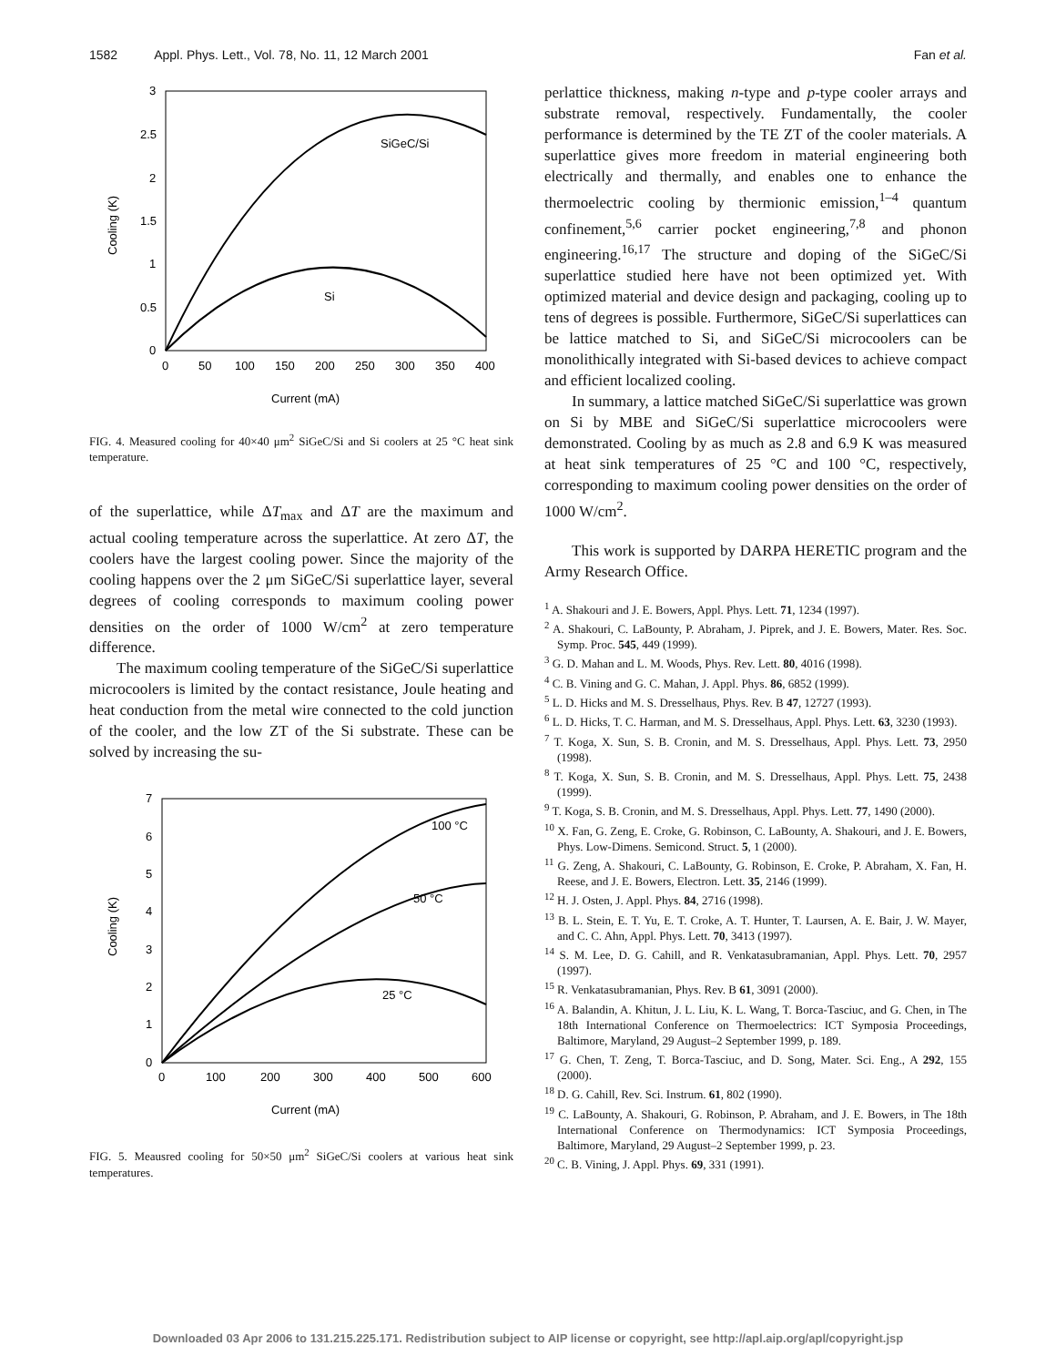1582 Appl. Phys. Lett., Vol. 78, No. 11, 12 March 2001
Fan et al.
3
2.5
2
1.5
1
0.5
0
0
50
100
150
200
250
300
350
400
Current (mA)
Cooling (K)
SiGeC/Si
Si
FIG. 4. Measured cooling for 40×40 μm<sup>2</sup> SiGeC/Si and Si coolers at 25 °C heat sink temperature.
of the superlattice, while ΔT<sub>max</sub> and ΔT are the maximum and actual cooling temperature across the superlattice. At zero ΔT, the coolers have the largest cooling power. Since the majority of the cooling happens over the 2 μm SiGeC/Si superlattice layer, several degrees of cooling corresponds to maximum cooling power densities on the order of 1000 W/cm<sup>2</sup> at zero temperature difference.
The maximum cooling temperature of the SiGeC/Si superlattice microcoolers is limited by the contact resistance, Joule heating and heat conduction from the metal wire connected to the cold junction of the cooler, and the low ZT of the Si substrate. These can be solved by increasing the su-
7
6
5
4
3
2
1
0
0
100
200
300
400
500
600
Current (mA)
Cooling (K)
100 °C
50 °C
25 °C
FIG. 5. Meausred cooling for 50×50 μm<sup>2</sup> SiGeC/Si coolers at various heat sink temperatures.
perlattice thickness, making n-type and p-type cooler arrays and substrate removal, respectively. Fundamentally, the cooler performance is determined by the TE ZT of the cooler materials. A superlattice gives more freedom in material engineering both electrically and thermally, and enables one to enhance the thermoelectric cooling by thermionic emission,<sup>1–4</sup> quantum confinement,<sup>5,6</sup> carrier pocket engineering,<sup>7,8</sup> and phonon engineering.<sup>16,17</sup> The structure and doping of the SiGeC/Si superlattice studied here have not been optimized yet. With optimized material and device design and packaging, cooling up to tens of degrees is possible. Furthermore, SiGeC/Si superlattices can be lattice matched to Si, and SiGeC/Si microcoolers can be monolithically integrated with Si-based devices to achieve compact and efficient localized cooling.
In summary, a lattice matched SiGeC/Si superlattice was grown on Si by MBE and SiGeC/Si superlattice microcoolers were demonstrated. Cooling by as much as 2.8 and 6.9 K was measured at heat sink temperatures of 25 °C and 100 °C, respectively, corresponding to maximum cooling power densities on the order of 1000 W/cm<sup>2</sup>.
This work is supported by DARPA HERETIC program and the Army Research Office.
<sup>1</sup> A. Shakouri and J. E. Bowers, Appl. Phys. Lett. 71, 1234 (1997).
<sup>2</sup> A. Shakouri, C. LaBounty, P. Abraham, J. Piprek, and J. E. Bowers, Mater. Res. Soc. Symp. Proc. 545, 449 (1999).
<sup>3</sup> G. D. Mahan and L. M. Woods, Phys. Rev. Lett. 80, 4016 (1998).
<sup>4</sup> C. B. Vining and G. C. Mahan, J. Appl. Phys. 86, 6852 (1999).
<sup>5</sup> L. D. Hicks and M. S. Dresselhaus, Phys. Rev. B 47, 12727 (1993).
<sup>6</sup> L. D. Hicks, T. C. Harman, and M. S. Dresselhaus, Appl. Phys. Lett. 63, 3230 (1993).
<sup>7</sup> T. Koga, X. Sun, S. B. Cronin, and M. S. Dresselhaus, Appl. Phys. Lett. 73, 2950 (1998).
<sup>8</sup> T. Koga, X. Sun, S. B. Cronin, and M. S. Dresselhaus, Appl. Phys. Lett. 75, 2438 (1999).
<sup>9</sup> T. Koga, S. B. Cronin, and M. S. Dresselhaus, Appl. Phys. Lett. 77, 1490 (2000).
<sup>10</sup> X. Fan, G. Zeng, E. Croke, G. Robinson, C. LaBounty, A. Shakouri, and J. E. Bowers, Phys. Low-Dimens. Semicond. Struct. 5, 1 (2000).
<sup>11</sup> G. Zeng, A. Shakouri, C. LaBounty, G. Robinson, E. Croke, P. Abraham, X. Fan, H. Reese, and J. E. Bowers, Electron. Lett. 35, 2146 (1999).
<sup>12</sup> H. J. Osten, J. Appl. Phys. 84, 2716 (1998).
<sup>13</sup> B. L. Stein, E. T. Yu, E. T. Croke, A. T. Hunter, T. Laursen, A. E. Bair, J. W. Mayer, and C. C. Ahn, Appl. Phys. Lett. 70, 3413 (1997).
<sup>14</sup> S. M. Lee, D. G. Cahill, and R. Venkatasubramanian, Appl. Phys. Lett. 70, 2957 (1997).
<sup>15</sup> R. Venkatasubramanian, Phys. Rev. B 61, 3091 (2000).
<sup>16</sup> A. Balandin, A. Khitun, J. L. Liu, K. L. Wang, T. Borca-Tasciuc, and G. Chen, in The 18th International Conference on Thermoelectrics: ICT Symposia Proceedings, Baltimore, Maryland, 29 August–2 September 1999, p. 189.
<sup>17</sup> G. Chen, T. Zeng, T. Borca-Tasciuc, and D. Song, Mater. Sci. Eng., A 292, 155 (2000).
<sup>18</sup> D. G. Cahill, Rev. Sci. Instrum. 61, 802 (1990).
<sup>19</sup> C. LaBounty, A. Shakouri, G. Robinson, P. Abraham, and J. E. Bowers, in The 18th International Conference on Thermodynamics: ICT Symposia Proceedings, Baltimore, Maryland, 29 August–2 September 1999, p. 23.
<sup>20</sup> C. B. Vining, J. Appl. Phys. 69, 331 (1991).
Downloaded 03 Apr 2006 to 131.215.225.171. Redistribution subject to AIP license or copyright, see http://apl.aip.org/apl/copyright.jsp